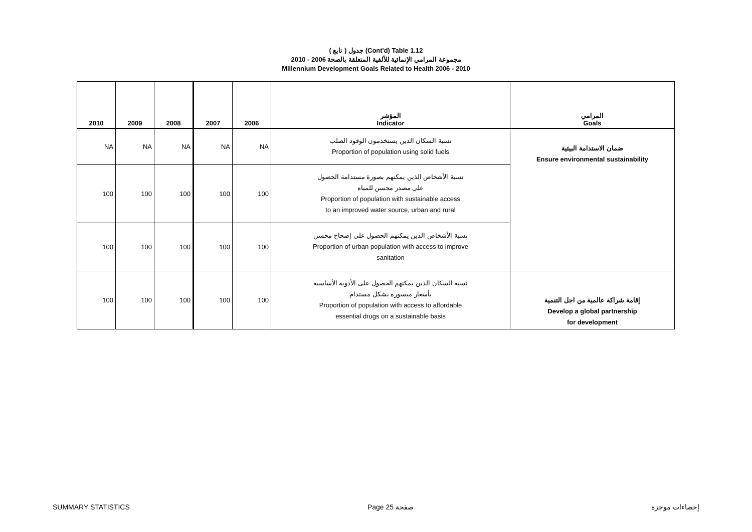( تابع ) جدول (Cont'd) Table 1.12
مجموعة المرامي الإنمائية للألفية المتعلقة بالصحة 2006 - 2010
Millennium Development Goals Related to Health 2006 - 2010
| 2010 | 2009 | 2008 | 2007 | 2006 | المؤشر Indicator | المرامي Goals |
| --- | --- | --- | --- | --- | --- | --- |
| NA | NA | NA | NA | NA | نسبة السكان الذين يستخدمون الوقود الصلب Proportion of population using solid fuels | ضمان الاستدامة البيئية Ensure environmental sustainability |
| 100 | 100 | 100 | 100 | 100 | نسبة الأشخاص الذين يمكنهم بصورة مستدامة الحصول على مصدر محسن للمياه Proportion of population with sustainable access to an improved water source, urban and rural | |
| 100 | 100 | 100 | 100 | 100 | نسبة الأشخاص الذين يمكنهم الحصول على إصحاح محسن Proportion of urban population with access to improve sanitation | |
| 100 | 100 | 100 | 100 | 100 | نسبة السكان الذين يمكنهم الحصول على الأدوية الأساسية بأسعار ميسورة بشكل مستدام Proportion of population with access to affordable essential drugs on a sustainable basis | إقامة شراكة عالمية من اجل التنمية Develop a global partnership for development |
SUMMARY STATISTICS Page 25 صفحة إحصاءات موجزة